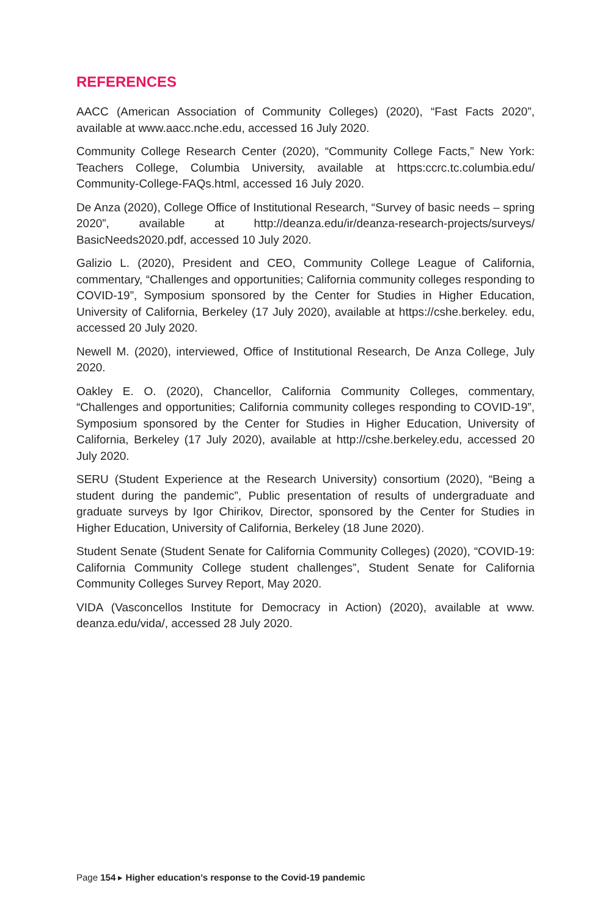REFERENCES
AACC (American Association of Community Colleges) (2020), “Fast Facts 2020”, available at www.aacc.nche.edu, accessed 16 July 2020.
Community College Research Center (2020), “Community College Facts,” New York: Teachers College, Columbia University, available at https:ccrc.tc.columbia.edu/ Community-College-FAQs.html, accessed 16 July 2020.
De Anza (2020), College Office of Institutional Research, “Survey of basic needs – spring 2020”, available at http://deanza.edu/ir/deanza-research-projects/surveys/ BasicNeeds2020.pdf, accessed 10 July 2020.
Galizio L. (2020), President and CEO, Community College League of California, commentary, “Challenges and opportunities; California community colleges responding to COVID-19”, Symposium sponsored by the Center for Studies in Higher Education, University of California, Berkeley (17 July 2020), available at https://cshe.berkeley. edu, accessed 20 July 2020.
Newell M. (2020), interviewed, Office of Institutional Research, De Anza College, July 2020.
Oakley E. O. (2020), Chancellor, California Community Colleges, commentary, “Challenges and opportunities; California community colleges responding to COVID-19”, Symposium sponsored by the Center for Studies in Higher Education, University of California, Berkeley (17 July 2020), available at http://cshe.berkeley.edu, accessed 20 July 2020.
SERU (Student Experience at the Research University) consortium (2020), “Being a student during the pandemic”, Public presentation of results of undergraduate and graduate surveys by Igor Chirikov, Director, sponsored by the Center for Studies in Higher Education, University of California, Berkeley (18 June 2020).
Student Senate (Student Senate for California Community Colleges) (2020), “COVID-19: California Community College student challenges”, Student Senate for California Community Colleges Survey Report, May 2020.
VIDA (Vasconcellos Institute for Democracy in Action) (2020), available at www. deanza.edu/vida/, accessed 28 July 2020.
Page 154 ▸ Higher education’s response to the Covid-19 pandemic